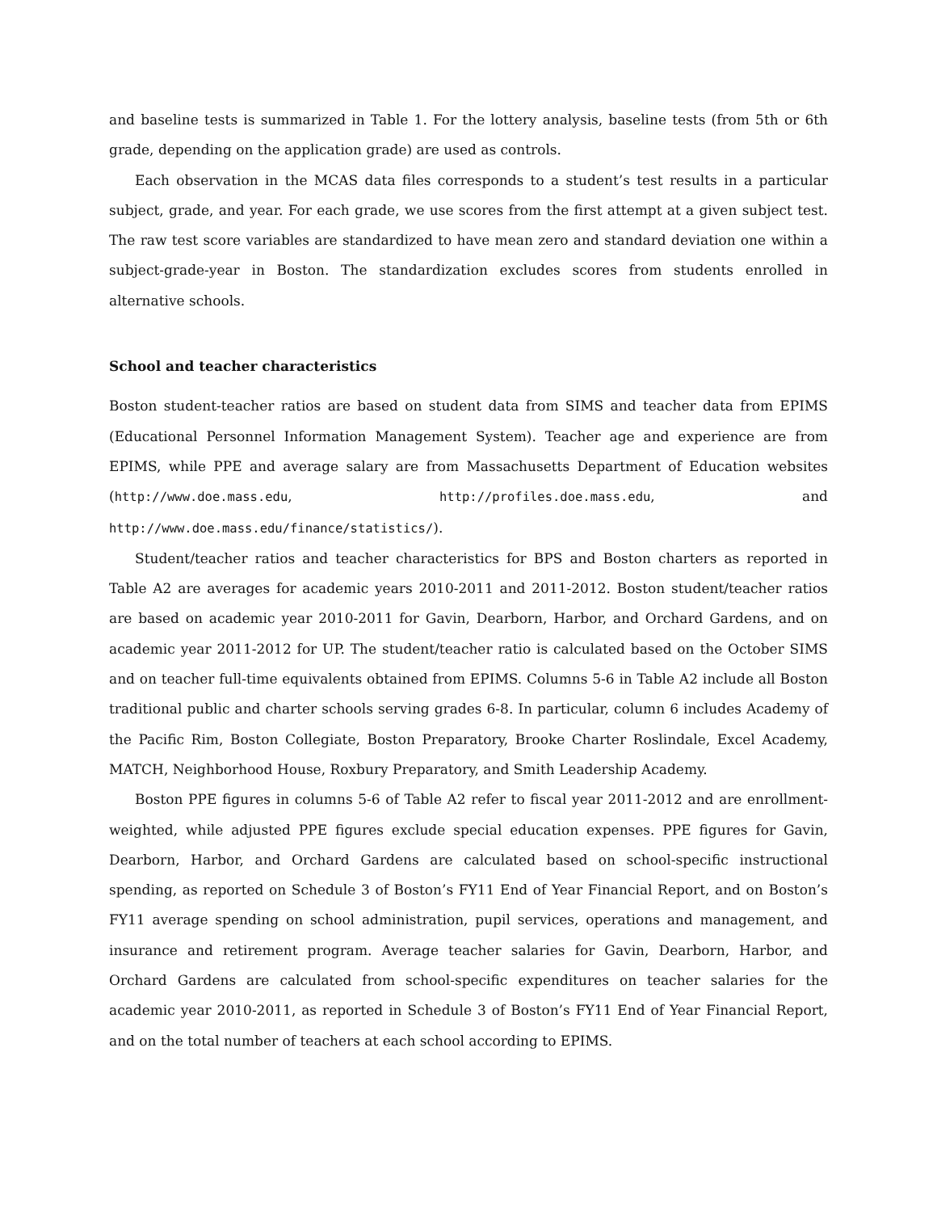and baseline tests is summarized in Table 1. For the lottery analysis, baseline tests (from 5th or 6th grade, depending on the application grade) are used as controls.
Each observation in the MCAS data files corresponds to a student’s test results in a particular subject, grade, and year. For each grade, we use scores from the first attempt at a given subject test. The raw test score variables are standardized to have mean zero and standard deviation one within a subject-grade-year in Boston. The standardization excludes scores from students enrolled in alternative schools.
School and teacher characteristics
Boston student-teacher ratios are based on student data from SIMS and teacher data from EPIMS (Educational Personnel Information Management System). Teacher age and experience are from EPIMS, while PPE and average salary are from Massachusetts Department of Education websites (http://www.doe.mass.edu, http://profiles.doe.mass.edu, and http://www.doe.mass.edu/finance/statistics/).
Student/teacher ratios and teacher characteristics for BPS and Boston charters as reported in Table A2 are averages for academic years 2010-2011 and 2011-2012. Boston student/teacher ratios are based on academic year 2010-2011 for Gavin, Dearborn, Harbor, and Orchard Gardens, and on academic year 2011-2012 for UP. The student/teacher ratio is calculated based on the October SIMS and on teacher full-time equivalents obtained from EPIMS. Columns 5-6 in Table A2 include all Boston traditional public and charter schools serving grades 6-8. In particular, column 6 includes Academy of the Pacific Rim, Boston Collegiate, Boston Preparatory, Brooke Charter Roslindale, Excel Academy, MATCH, Neighborhood House, Roxbury Preparatory, and Smith Leadership Academy.
Boston PPE figures in columns 5-6 of Table A2 refer to fiscal year 2011-2012 and are enrollment-weighted, while adjusted PPE figures exclude special education expenses. PPE figures for Gavin, Dearborn, Harbor, and Orchard Gardens are calculated based on school-specific instructional spending, as reported on Schedule 3 of Boston’s FY11 End of Year Financial Report, and on Boston’s FY11 average spending on school administration, pupil services, operations and management, and insurance and retirement program. Average teacher salaries for Gavin, Dearborn, Harbor, and Orchard Gardens are calculated from school-specific expenditures on teacher salaries for the academic year 2010-2011, as reported in Schedule 3 of Boston’s FY11 End of Year Financial Report, and on the total number of teachers at each school according to EPIMS.